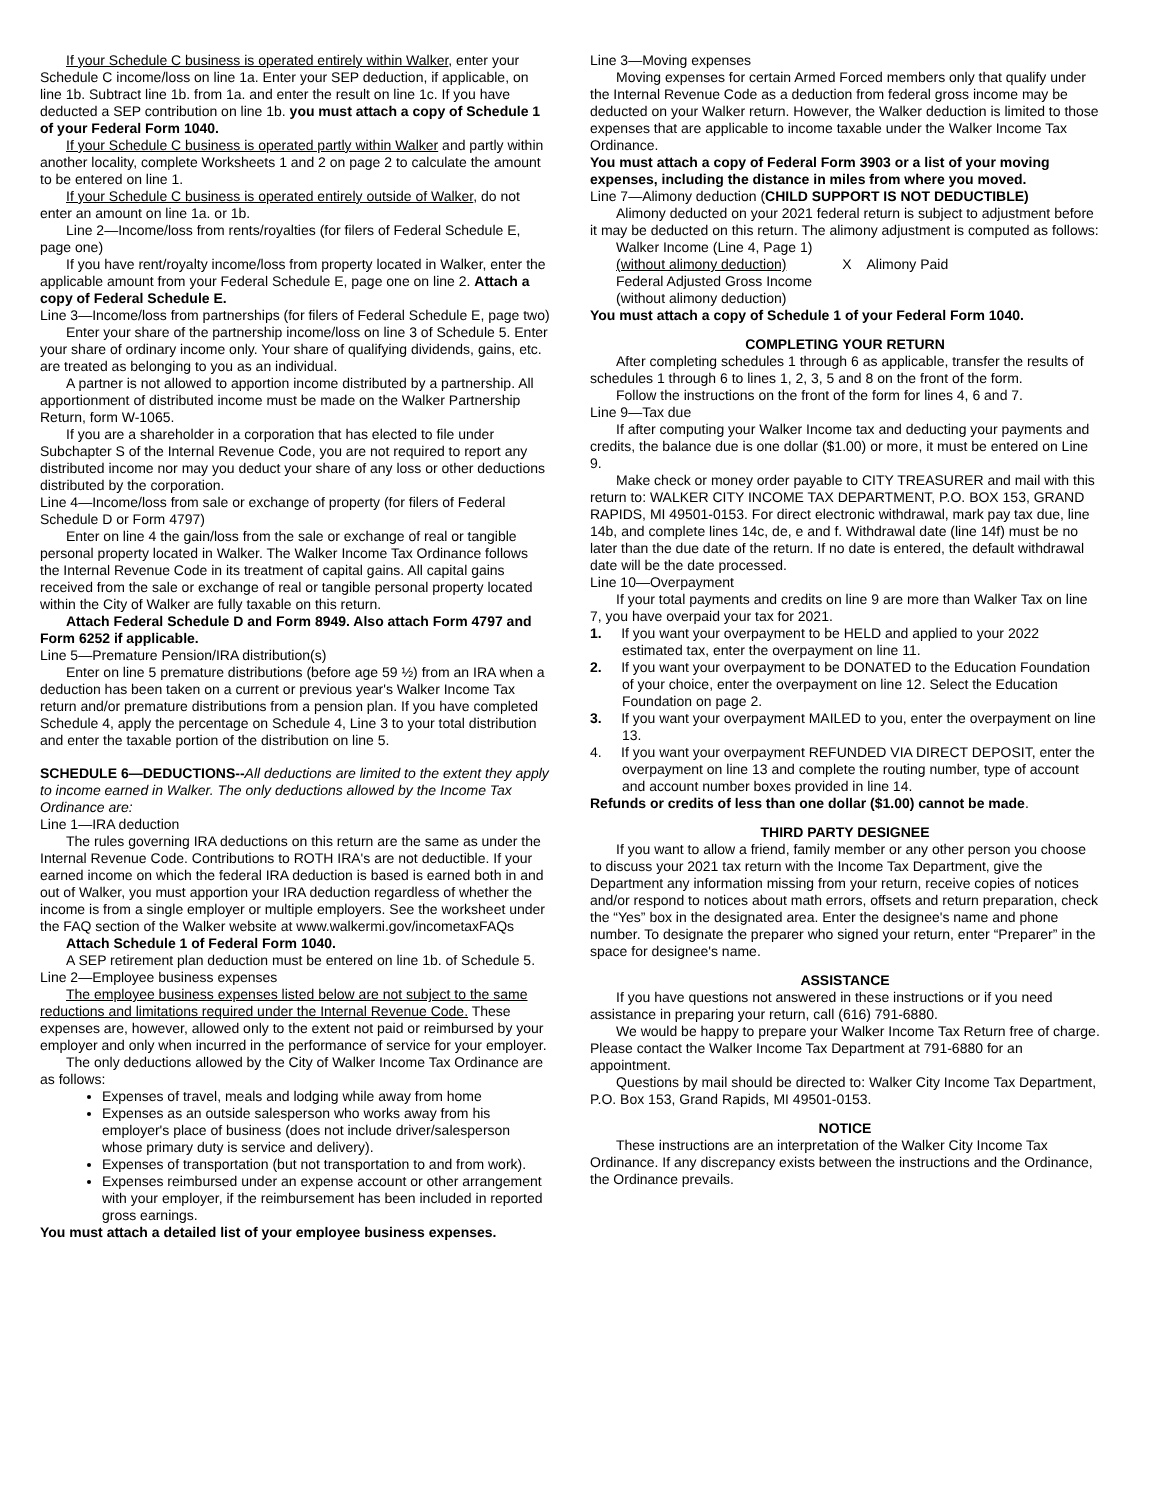If your Schedule C business is operated entirely within Walker, enter your Schedule C income/loss on line 1a. Enter your SEP deduction, if applicable, on line 1b. Subtract line 1b. from 1a. and enter the result on line 1c. If you have deducted a SEP contribution on line 1b. you must attach a copy of Schedule 1 of your Federal Form 1040.
If your Schedule C business is operated partly within Walker and partly within another locality, complete Worksheets 1 and 2 on page 2 to calculate the amount to be entered on line 1.
If your Schedule C business is operated entirely outside of Walker, do not enter an amount on line 1a. or 1b.
Line 2—Income/loss from rents/royalties (for filers of Federal Schedule E, page one)
If you have rent/royalty income/loss from property located in Walker, enter the applicable amount from your Federal Schedule E, page one on line 2. Attach a copy of Federal Schedule E.
Line 3—Income/loss from partnerships (for filers of Federal Schedule E, page two)
Enter your share of the partnership income/loss on line 3 of Schedule 5. Enter your share of ordinary income only. Your share of qualifying dividends, gains, etc. are treated as belonging to you as an individual.
A partner is not allowed to apportion income distributed by a partnership. All apportionment of distributed income must be made on the Walker Partnership Return, form W-1065.
If you are a shareholder in a corporation that has elected to file under Subchapter S of the Internal Revenue Code, you are not required to report any distributed income nor may you deduct your share of any loss or other deductions distributed by the corporation.
Line 4—Income/loss from sale or exchange of property (for filers of Federal Schedule D or Form 4797)
Enter on line 4 the gain/loss from the sale or exchange of real or tangible personal property located in Walker. The Walker Income Tax Ordinance follows the Internal Revenue Code in its treatment of capital gains. All capital gains received from the sale or exchange of real or tangible personal property located within the City of Walker are fully taxable on this return.
Attach Federal Schedule D and Form 8949. Also attach Form 4797 and Form 6252 if applicable.
Line 5—Premature Pension/IRA distribution(s)
Enter on line 5 premature distributions (before age 59 ½) from an IRA when a deduction has been taken on a current or previous year's Walker Income Tax return and/or premature distributions from a pension plan. If you have completed Schedule 4, apply the percentage on Schedule 4, Line 3 to your total distribution and enter the taxable portion of the distribution on line 5.
SCHEDULE 6—DEDUCTIONS--All deductions are limited to the extent they apply to income earned in Walker. The only deductions allowed by the Income Tax Ordinance are:
Line 1—IRA deduction
The rules governing IRA deductions on this return are the same as under the Internal Revenue Code. Contributions to ROTH IRA's are not deductible. If your earned income on which the federal IRA deduction is based is earned both in and out of Walker, you must apportion your IRA deduction regardless of whether the income is from a single employer or multiple employers. See the worksheet under the FAQ section of the Walker website at www.walkermi.gov/incometaxFAQs
Attach Schedule 1 of Federal Form 1040.
A SEP retirement plan deduction must be entered on line 1b. of Schedule 5.
Line 2—Employee business expenses
The employee business expenses listed below are not subject to the same reductions and limitations required under the Internal Revenue Code. These expenses are, however, allowed only to the extent not paid or reimbursed by your employer and only when incurred in the performance of service for your employer.
The only deductions allowed by the City of Walker Income Tax Ordinance are as follows:
Expenses of travel, meals and lodging while away from home
Expenses as an outside salesperson who works away from his employer's place of business (does not include driver/salesperson whose primary duty is service and delivery).
Expenses of transportation (but not transportation to and from work).
Expenses reimbursed under an expense account or other arrangement with your employer, if the reimbursement has been included in reported gross earnings.
You must attach a detailed list of your employee business expenses.
Line 3—Moving expenses
Moving expenses for certain Armed Forced members only that qualify under the Internal Revenue Code as a deduction from federal gross income may be deducted on your Walker return. However, the Walker deduction is limited to those expenses that are applicable to income taxable under the Walker Income Tax Ordinance.
You must attach a copy of Federal Form 3903 or a list of your moving expenses, including the distance in miles from where you moved.
Line 7—Alimony deduction (CHILD SUPPORT IS NOT DEDUCTIBLE)
Alimony deducted on your 2021 federal return is subject to adjustment before it may be deducted on this return. The alimony adjustment is computed as follows:
| Walker Income (Line 4, Page 1) | |
| (without alimony deduction) | X Alimony Paid |
| Federal Adjusted Gross Income | |
| (without alimony deduction) | |
You must attach a copy of Schedule 1 of your Federal Form 1040.
COMPLETING YOUR RETURN
After completing schedules 1 through 6 as applicable, transfer the results of schedules 1 through 6 to lines 1, 2, 3, 5 and 8 on the front of the form.
Follow the instructions on the front of the form for lines 4, 6 and 7.
Line 9—Tax due
If after computing your Walker Income tax and deducting your payments and credits, the balance due is one dollar ($1.00) or more, it must be entered on Line 9.
Make check or money order payable to CITY TREASURER and mail with this return to: WALKER CITY INCOME TAX DEPARTMENT, P.O. BOX 153, GRAND RAPIDS, MI 49501-0153. For direct electronic withdrawal, mark pay tax due, line 14b, and complete lines 14c, de, e and f. Withdrawal date (line 14f) must be no later than the due date of the return. If no date is entered, the default withdrawal date will be the date processed.
Line 10—Overpayment
If your total payments and credits on line 9 are more than Walker Tax on line 7, you have overpaid your tax for 2021.
1. If you want your overpayment to be HELD and applied to your 2022 estimated tax, enter the overpayment on line 11.
2. If you want your overpayment to be DONATED to the Education Foundation of your choice, enter the overpayment on line 12. Select the Education Foundation on page 2.
3. If you want your overpayment MAILED to you, enter the overpayment on line 13.
4. If you want your overpayment REFUNDED VIA DIRECT DEPOSIT, enter the overpayment on line 13 and complete the routing number, type of account and account number boxes provided in line 14.
Refunds or credits of less than one dollar ($1.00) cannot be made.
THIRD PARTY DESIGNEE
If you want to allow a friend, family member or any other person you choose to discuss your 2021 tax return with the Income Tax Department, give the Department any information missing from your return, receive copies of notices and/or respond to notices about math errors, offsets and return preparation, check the “Yes” box in the designated area. Enter the designee's name and phone number. To designate the preparer who signed your return, enter “Preparer” in the space for designee's name.
ASSISTANCE
If you have questions not answered in these instructions or if you need assistance in preparing your return, call (616) 791-6880.
We would be happy to prepare your Walker Income Tax Return free of charge. Please contact the Walker Income Tax Department at 791-6880 for an appointment.
Questions by mail should be directed to: Walker City Income Tax Department, P.O. Box 153, Grand Rapids, MI 49501-0153.
NOTICE
These instructions are an interpretation of the Walker City Income Tax Ordinance. If any discrepancy exists between the instructions and the Ordinance, the Ordinance prevails.